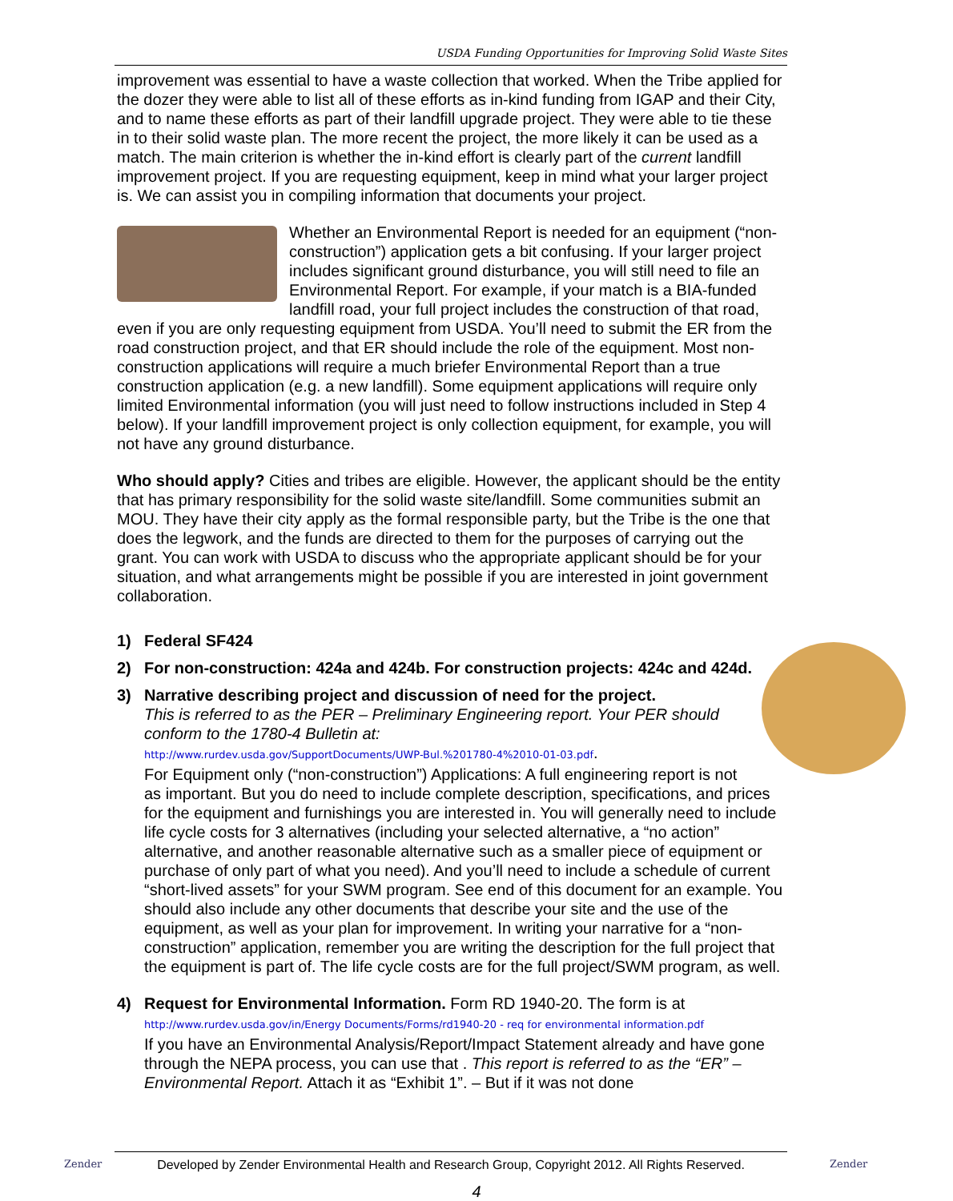USDA Funding Opportunities for Improving Solid Waste Sites
improvement was essential to have a waste collection that worked. When the Tribe applied for the dozer they were able to list all of these efforts as in-kind funding from IGAP and their City, and to name these efforts as part of their landfill upgrade project. They were able to tie these in to their solid waste plan. The more recent the project, the more likely it can be used as a match. The main criterion is whether the in-kind effort is clearly part of the current landfill improvement project. If you are requesting equipment, keep in mind what your larger project is. We can assist you in compiling information that documents your project.
Whether an Environmental Report is needed for an equipment (“non-construction”) application gets a bit confusing. If your larger project includes significant ground disturbance, you will still need to file an Environmental Report. For example, if your match is a BIA-funded landfill road, your full project includes the construction of that road, even if you are only requesting equipment from USDA. You’ll need to submit the ER from the road construction project, and that ER should include the role of the equipment. Most non-construction applications will require a much briefer Environmental Report than a true construction application (e.g. a new landfill). Some equipment applications will require only limited Environmental information (you will just need to follow instructions included in Step 4 below). If your landfill improvement project is only collection equipment, for example, you will not have any ground disturbance.
Who should apply? Cities and tribes are eligible. However, the applicant should be the entity that has primary responsibility for the solid waste site/landfill. Some communities submit an MOU. They have their city apply as the formal responsible party, but the Tribe is the one that does the legwork, and the funds are directed to them for the purposes of carrying out the grant. You can work with USDA to discuss who the appropriate applicant should be for your situation, and what arrangements might be possible if you are interested in joint government collaboration.
1) Federal SF424
2) For non-construction: 424a and 424b. For construction projects: 424c and 424d.
3) Narrative describing project and discussion of need for the project.
This is referred to as the PER – Preliminary Engineering report. Your PER should conform to the 1780-4 Bulletin at:
http://www.rurdev.usda.gov/SupportDocuments/UWP-Bul.%201780-4%2010-01-03.pdf.
For Equipment only (“non-construction”) Applications: A full engineering report is not as important. But you do need to include complete description, specifications, and prices for the equipment and furnishings you are interested in. You will generally need to include life cycle costs for 3 alternatives (including your selected alternative, a “no action” alternative, and another reasonable alternative such as a smaller piece of equipment or purchase of only part of what you need). And you’ll need to include a schedule of current “short-lived assets” for your SWM program. See end of this document for an example. You should also include any other documents that describe your site and the use of the equipment, as well as your plan for improvement. In writing your narrative for a “non-construction” application, remember you are writing the description for the full project that the equipment is part of. The life cycle costs are for the full project/SWM program, as well.
4) Request for Environmental Information. Form RD 1940-20. The form is at
http://www.rurdev.usda.gov/in/Energy Documents/Forms/rd1940-20 - req for environmental information.pdf
If you have an Environmental Analysis/Report/Impact Statement already and have gone through the NEPA process, you can use that . This report is referred to as the “ER” – Environmental Report. Attach it as “Exhibit 1”. – But if it was not done
Zender
Developed by Zender Environmental Health and Research Group, Copyright 2012. All Rights Reserved.
Zender
4